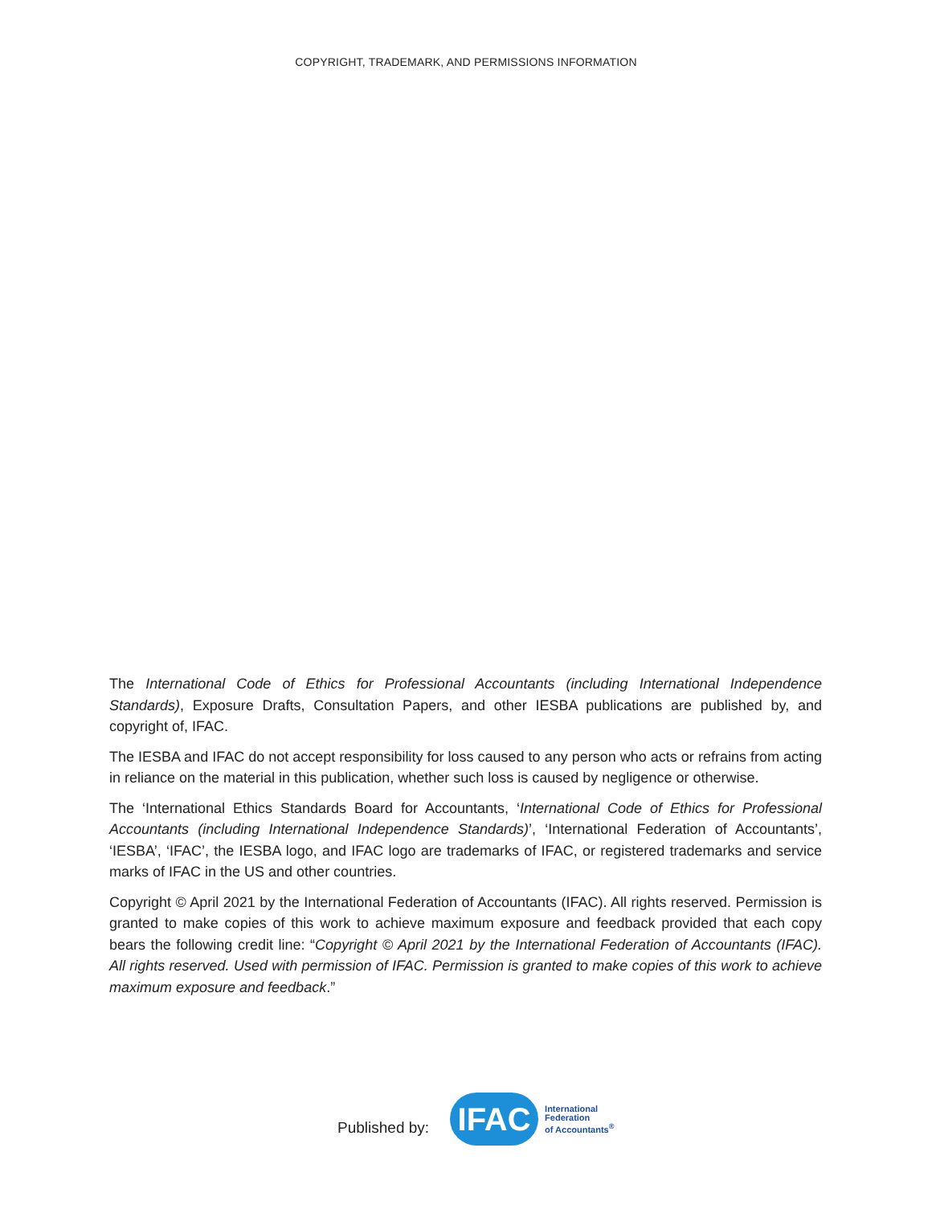COPYRIGHT, TRADEMARK, AND PERMISSIONS INFORMATION
The International Code of Ethics for Professional Accountants (including International Independence Standards), Exposure Drafts, Consultation Papers, and other IESBA publications are published by, and copyright of, IFAC.
The IESBA and IFAC do not accept responsibility for loss caused to any person who acts or refrains from acting in reliance on the material in this publication, whether such loss is caused by negligence or otherwise.
The ‘International Ethics Standards Board for Accountants, ‘International Code of Ethics for Professional Accountants (including International Independence Standards)’, ‘International Federation of Accountants’, ‘IESBA’, ‘IFAC’, the IESBA logo, and IFAC logo are trademarks of IFAC, or registered trademarks and service marks of IFAC in the US and other countries.
Copyright © April 2021 by the International Federation of Accountants (IFAC). All rights reserved. Permission is granted to make copies of this work to achieve maximum exposure and feedback provided that each copy bears the following credit line: “Copyright © April 2021 by the International Federation of Accountants (IFAC). All rights reserved. Used with permission of IFAC. Permission is granted to make copies of this work to achieve maximum exposure and feedback.”
Published by:
IFAC
International
Federation
of Accountants<sup>®</sup>